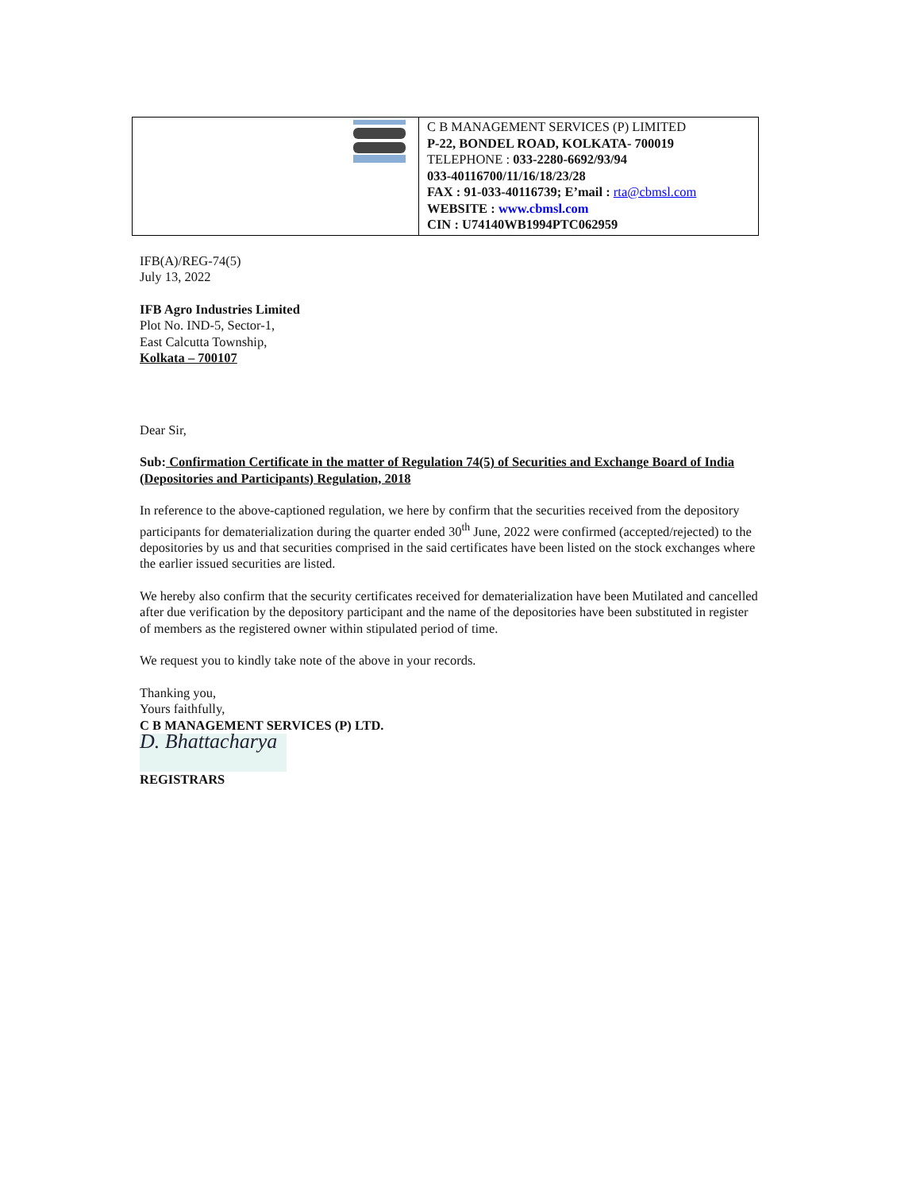| | C B MANAGEMENT SERVICES (P) LIMITED P-22, BONDEL ROAD, KOLKATA- 700019 TELEPHONE : 033-2280-6692/93/94 033-40116700/11/16/18/23/28 FAX : 91-033-40116739; E’mail : rta@cbmsl.com WEBSITE : www.cbmsl.com CIN : U74140WB1994PTC062959 |
IFB(A)/REG-74(5)
July 13, 2022
IFB Agro Industries Limited
Plot No. IND-5, Sector-1,
East Calcutta Township,
Kolkata – 700107
Dear Sir,
Sub: Confirmation Certificate in the matter of Regulation 74(5) of Securities and Exchange Board of India (Depositories and Participants) Regulation, 2018
In reference to the above-captioned regulation, we here by confirm that the securities received from the depository participants for dematerialization during the quarter ended 30<sup>th</sup> June, 2022 were confirmed (accepted/rejected) to the depositories by us and that securities comprised in the said certificates have been listed on the stock exchanges where the earlier issued securities are listed.
We hereby also confirm that the security certificates received for dematerialization have been Mutilated and cancelled after due verification by the depository participant and the name of the depositories have been substituted in register of members as the registered owner within stipulated period of time.
We request you to kindly take note of the above in your records.
Thanking you,
Yours faithfully,
C B MANAGEMENT SERVICES (P) LTD.
D. Bhattacharya
REGISTRARS